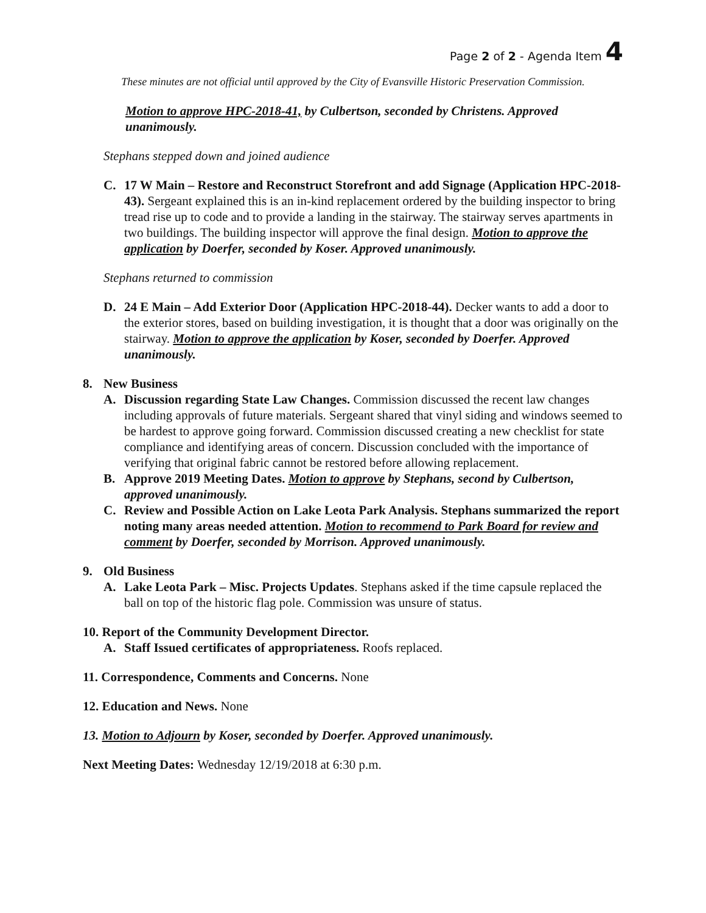Page 2 of 2 - Agenda Item 4
These minutes are not official until approved by the City of Evansville Historic Preservation Commission.
Motion to approve HPC-2018-41, by Culbertson, seconded by Christens. Approved unanimously.
Stephans stepped down and joined audience
C. 17 W Main – Restore and Reconstruct Storefront and add Signage (Application HPC-2018-43). Sergeant explained this is an in-kind replacement ordered by the building inspector to bring tread rise up to code and to provide a landing in the stairway. The stairway serves apartments in two buildings. The building inspector will approve the final design. Motion to approve the application by Doerfer, seconded by Koser. Approved unanimously.
Stephans returned to commission
D. 24 E Main – Add Exterior Door (Application HPC-2018-44). Decker wants to add a door to the exterior stores, based on building investigation, it is thought that a door was originally on the stairway. Motion to approve the application by Koser, seconded by Doerfer. Approved unanimously.
8. New Business
A. Discussion regarding State Law Changes. Commission discussed the recent law changes including approvals of future materials. Sergeant shared that vinyl siding and windows seemed to be hardest to approve going forward. Commission discussed creating a new checklist for state compliance and identifying areas of concern. Discussion concluded with the importance of verifying that original fabric cannot be restored before allowing replacement.
B. Approve 2019 Meeting Dates. Motion to approve by Stephans, second by Culbertson, approved unanimously.
C. Review and Possible Action on Lake Leota Park Analysis. Stephans summarized the report noting many areas needed attention. Motion to recommend to Park Board for review and comment by Doerfer, seconded by Morrison. Approved unanimously.
9. Old Business
A. Lake Leota Park – Misc. Projects Updates. Stephans asked if the time capsule replaced the ball on top of the historic flag pole. Commission was unsure of status.
10. Report of the Community Development Director.
A. Staff Issued certificates of appropriateness. Roofs replaced.
11. Correspondence, Comments and Concerns. None
12. Education and News. None
13. Motion to Adjourn by Koser, seconded by Doerfer. Approved unanimously.
Next Meeting Dates: Wednesday 12/19/2018 at 6:30 p.m.